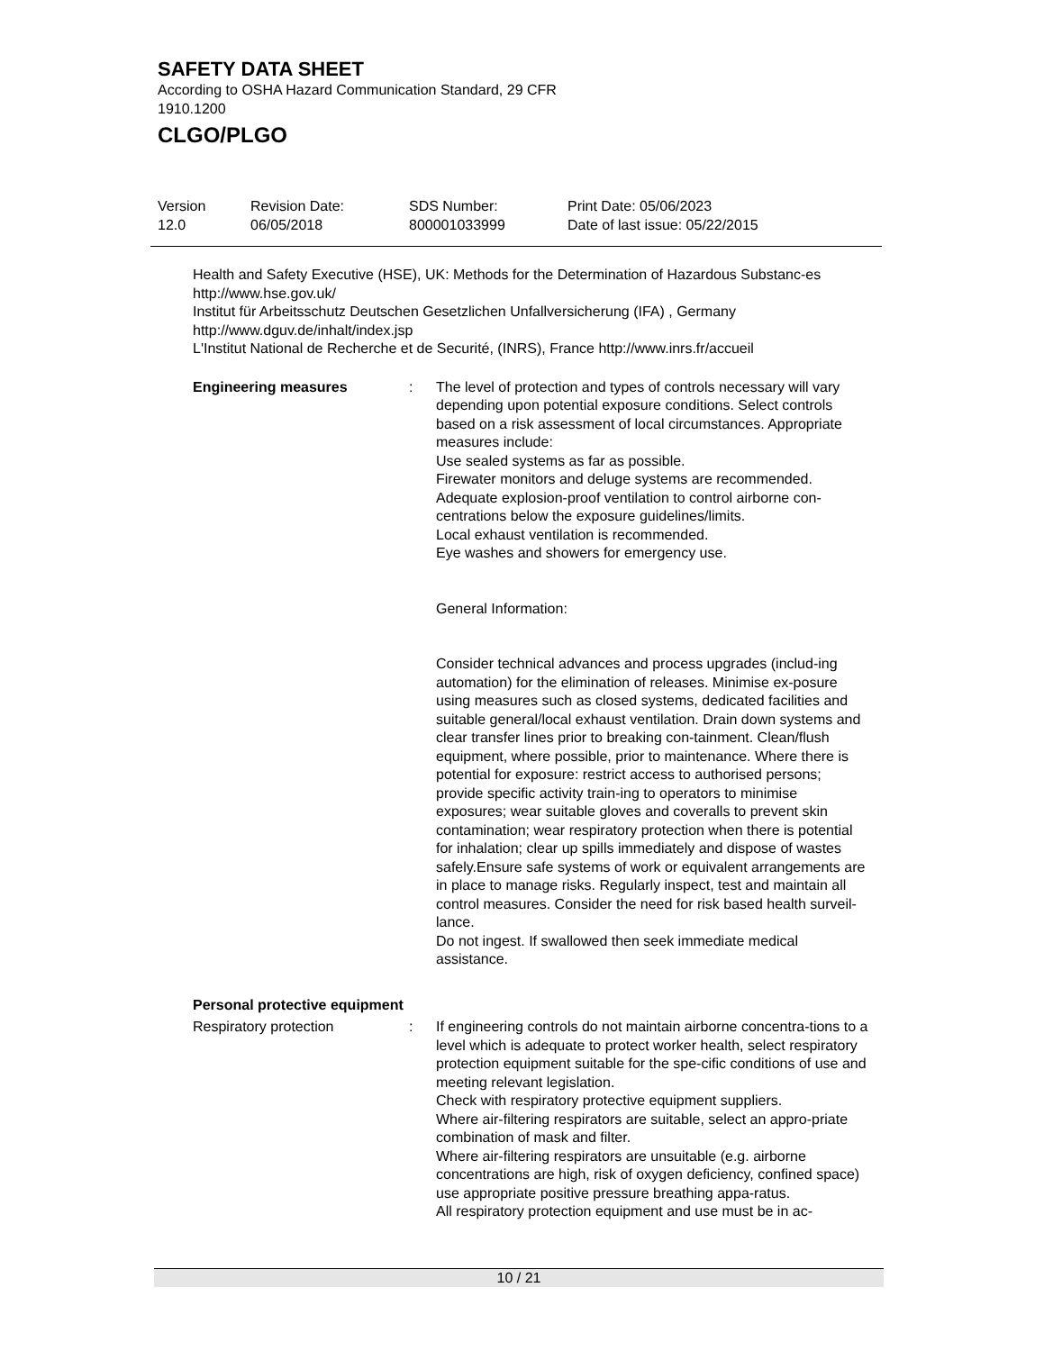SAFETY DATA SHEET
According to OSHA Hazard Communication Standard, 29 CFR
1910.1200
CLGO/PLGO
Version
12.0
Revision Date:
06/05/2018
SDS Number:
800001033999
Print Date: 05/06/2023
Date of last issue: 05/22/2015
Health and Safety Executive (HSE), UK: Methods for the Determination of Hazardous Substanc-es http://www.hse.gov.uk/
Institut für Arbeitsschutz Deutschen Gesetzlichen Unfallversicherung (IFA) , Germany
http://www.dguv.de/inhalt/index.jsp
L'Institut National de Recherche et de Securité, (INRS), France http://www.inrs.fr/accueil
Engineering measures : The level of protection and types of controls necessary will vary depending upon potential exposure conditions. Select controls based on a risk assessment of local circumstances. Appropriate measures include:
Use sealed systems as far as possible.
Firewater monitors and deluge systems are recommended.
Adequate explosion-proof ventilation to control airborne con-centrations below the exposure guidelines/limits.
Local exhaust ventilation is recommended.
Eye washes and showers for emergency use.
General Information:
Consider technical advances and process upgrades (includ-ing automation) for the elimination of releases. Minimise ex-posure using measures such as closed systems, dedicated facilities and suitable general/local exhaust ventilation. Drain down systems and clear transfer lines prior to breaking con-tainment. Clean/flush equipment, where possible, prior to maintenance. Where there is potential for exposure: restrict access to authorised persons; provide specific activity train-ing to operators to minimise exposures; wear suitable gloves and coveralls to prevent skin contamination; wear respiratory protection when there is potential for inhalation; clear up spills immediately and dispose of wastes safely.Ensure safe systems of work or equivalent arrangements are in place to manage risks. Regularly inspect, test and maintain all control measures. Consider the need for risk based health surveil-lance.
Do not ingest. If swallowed then seek immediate medical assistance.
Personal protective equipment
Respiratory protection : If engineering controls do not maintain airborne concentra-tions to a level which is adequate to protect worker health, select respiratory protection equipment suitable for the spe-cific conditions of use and meeting relevant legislation.
Check with respiratory protective equipment suppliers.
Where air-filtering respirators are suitable, select an appro-priate combination of mask and filter.
Where air-filtering respirators are unsuitable (e.g. airborne concentrations are high, risk of oxygen deficiency, confined space) use appropriate positive pressure breathing appa-ratus.
All respiratory protection equipment and use must be in ac-
10 / 21